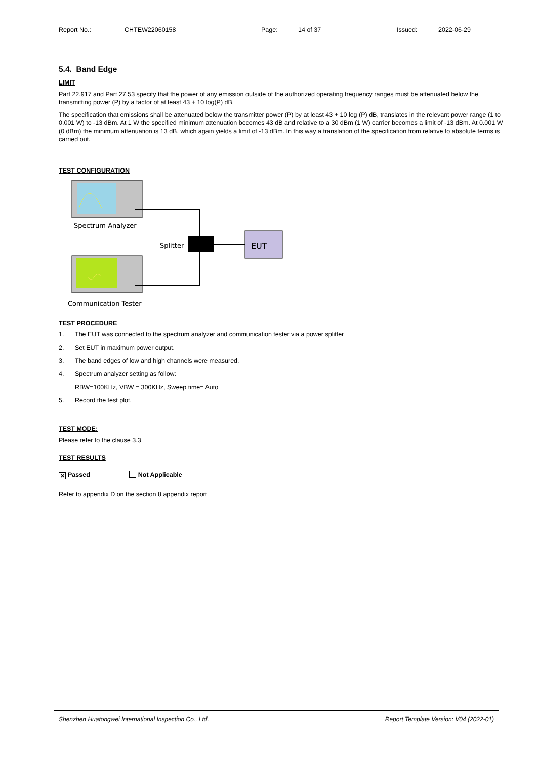Report No.: CHTEW22060158 Page: 14 of 37 Issued: 2022-06-29
5.4. Band Edge
LIMIT
Part 22.917 and Part 27.53 specify that the power of any emission outside of the authorized operating frequency ranges must be attenuated below the transmitting power (P) by a factor of at least 43 + 10 log(P) dB.
The specification that emissions shall be attenuated below the transmitter power (P) by at least 43 + 10 log (P) dB, translates in the relevant power range (1 to 0.001 W) to -13 dBm. At 1 W the specified minimum attenuation becomes 43 dB and relative to a 30 dBm (1 W) carrier becomes a limit of -13 dBm. At 0.001 W (0 dBm) the minimum attenuation is 13 dB, which again yields a limit of -13 dBm. In this way a translation of the specification from relative to absolute terms is carried out.
TEST CONFIGURATION
Spectrum Analyzer
Splitter
EUT
Communication Tester
TEST PROCEDURE
1. The EUT was connected to the spectrum analyzer and communication tester via a power splitter
2. Set EUT in maximum power output.
3. The band edges of low and high channels were measured.
4. Spectrum analyzer setting as follow:
RBW=100KHz, VBW = 300KHz, Sweep time= Auto
5. Record the test plot.
TEST MODE:
Please refer to the clause 3.3
TEST RESULTS
✕ Passed Not Applicable
Refer to appendix D on the section 8 appendix report
Shenzhen Huatongwei International Inspection Co., Ltd. Report Template Version: V04 (2022-01)